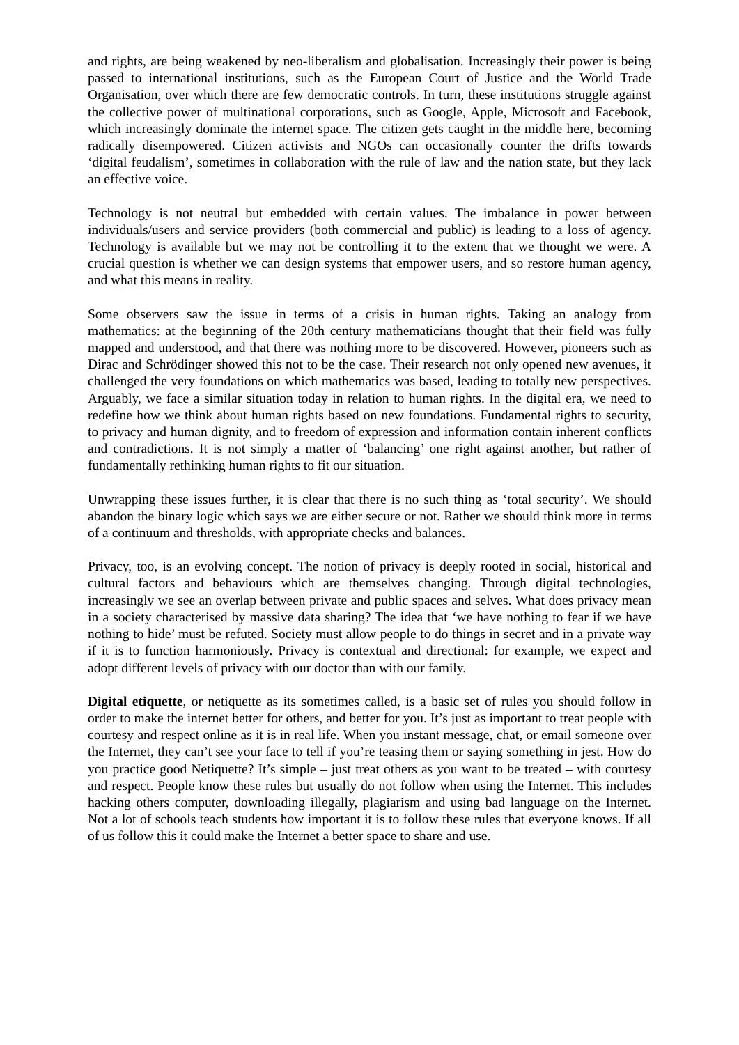and rights, are being weakened by neo-liberalism and globalisation. Increasingly their power is being passed to international institutions, such as the European Court of Justice and the World Trade Organisation, over which there are few democratic controls. In turn, these institutions struggle against the collective power of multinational corporations, such as Google, Apple, Microsoft and Facebook, which increasingly dominate the internet space. The citizen gets caught in the middle here, becoming radically disempowered. Citizen activists and NGOs can occasionally counter the drifts towards ‘digital feudalism’, sometimes in collaboration with the rule of law and the nation state, but they lack an effective voice.
Technology is not neutral but embedded with certain values. The imbalance in power between individuals/users and service providers (both commercial and public) is leading to a loss of agency. Technology is available but we may not be controlling it to the extent that we thought we were. A crucial question is whether we can design systems that empower users, and so restore human agency, and what this means in reality.
Some observers saw the issue in terms of a crisis in human rights. Taking an analogy from mathematics: at the beginning of the 20th century mathematicians thought that their field was fully mapped and understood, and that there was nothing more to be discovered. However, pioneers such as Dirac and Schrödinger showed this not to be the case. Their research not only opened new avenues, it challenged the very foundations on which mathematics was based, leading to totally new perspectives. Arguably, we face a similar situation today in relation to human rights. In the digital era, we need to redefine how we think about human rights based on new foundations. Fundamental rights to security, to privacy and human dignity, and to freedom of expression and information contain inherent conflicts and contradictions. It is not simply a matter of ‘balancing’ one right against another, but rather of fundamentally rethinking human rights to fit our situation.
Unwrapping these issues further, it is clear that there is no such thing as ‘total security’. We should abandon the binary logic which says we are either secure or not. Rather we should think more in terms of a continuum and thresholds, with appropriate checks and balances.
Privacy, too, is an evolving concept. The notion of privacy is deeply rooted in social, historical and cultural factors and behaviours which are themselves changing. Through digital technologies, increasingly we see an overlap between private and public spaces and selves. What does privacy mean in a society characterised by massive data sharing? The idea that ‘we have nothing to fear if we have nothing to hide’ must be refuted. Society must allow people to do things in secret and in a private way if it is to function harmoniously. Privacy is contextual and directional: for example, we expect and adopt different levels of privacy with our doctor than with our family.
Digital etiquette, or netiquette as its sometimes called, is a basic set of rules you should follow in order to make the internet better for others, and better for you. It’s just as important to treat people with courtesy and respect online as it is in real life. When you instant message, chat, or email someone over the Internet, they can’t see your face to tell if you’re teasing them or saying something in jest. How do you practice good Netiquette? It’s simple – just treat others as you want to be treated – with courtesy and respect. People know these rules but usually do not follow when using the Internet. This includes hacking others computer, downloading illegally, plagiarism and using bad language on the Internet. Not a lot of schools teach students how important it is to follow these rules that everyone knows. If all of us follow this it could make the Internet a better space to share and use.